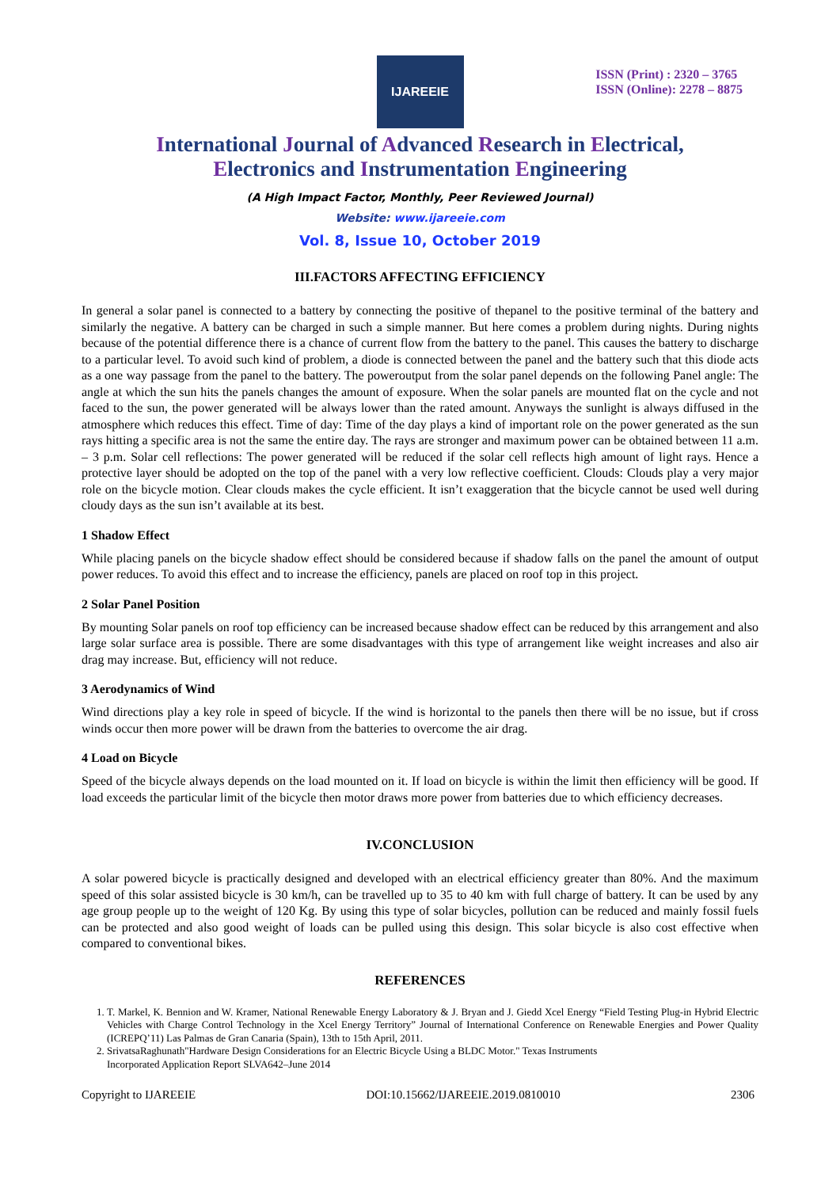IJAREEIE
ISSN (Print) : 2320 – 3765
ISSN (Online): 2278 – 8875
International Journal of Advanced Research in Electrical,
Electronics and Instrumentation Engineering
(A High Impact Factor, Monthly, Peer Reviewed Journal)
Website: www.ijareeie.com
Vol. 8, Issue 10, October 2019
III.FACTORS AFFECTING EFFICIENCY
In general a solar panel is connected to a battery by connecting the positive of thepanel to the positive terminal of the battery and similarly the negative. A battery can be charged in such a simple manner. But here comes a problem during nights. During nights because of the potential difference there is a chance of current flow from the battery to the panel. This causes the battery to discharge to a particular level. To avoid such kind of problem, a diode is connected between the panel and the battery such that this diode acts as a one way passage from the panel to the battery. The poweroutput from the solar panel depends on the following Panel angle: The angle at which the sun hits the panels changes the amount of exposure. When the solar panels are mounted flat on the cycle and not faced to the sun, the power generated will be always lower than the rated amount. Anyways the sunlight is always diffused in the atmosphere which reduces this effect. Time of day: Time of the day plays a kind of important role on the power generated as the sun rays hitting a specific area is not the same the entire day. The rays are stronger and maximum power can be obtained between 11 a.m. – 3 p.m. Solar cell reflections: The power generated will be reduced if the solar cell reflects high amount of light rays. Hence a protective layer should be adopted on the top of the panel with a very low reflective coefficient. Clouds: Clouds play a very major role on the bicycle motion. Clear clouds makes the cycle efficient. It isn’t exaggeration that the bicycle cannot be used well during cloudy days as the sun isn’t available at its best.
1 Shadow Effect
While placing panels on the bicycle shadow effect should be considered because if shadow falls on the panel the amount of output power reduces. To avoid this effect and to increase the efficiency, panels are placed on roof top in this project.
2 Solar Panel Position
By mounting Solar panels on roof top efficiency can be increased because shadow effect can be reduced by this arrangement and also large solar surface area is possible. There are some disadvantages with this type of arrangement like weight increases and also air drag may increase. But, efficiency will not reduce.
3 Aerodynamics of Wind
Wind directions play a key role in speed of bicycle. If the wind is horizontal to the panels then there will be no issue, but if cross winds occur then more power will be drawn from the batteries to overcome the air drag.
4 Load on Bicycle
Speed of the bicycle always depends on the load mounted on it. If load on bicycle is within the limit then efficiency will be good. If load exceeds the particular limit of the bicycle then motor draws more power from batteries due to which efficiency decreases.
IV.CONCLUSION
A solar powered bicycle is practically designed and developed with an electrical efficiency greater than 80%. And the maximum speed of this solar assisted bicycle is 30 km/h, can be travelled up to 35 to 40 km with full charge of battery. It can be used by any age group people up to the weight of 120 Kg. By using this type of solar bicycles, pollution can be reduced and mainly fossil fuels can be protected and also good weight of loads can be pulled using this design. This solar bicycle is also cost effective when compared to conventional bikes.
REFERENCES
1. T. Markel, K. Bennion and W. Kramer, National Renewable Energy Laboratory & J. Bryan and J. Giedd Xcel Energy “Field Testing Plug-in Hybrid Electric Vehicles with Charge Control Technology in the Xcel Energy Territory” Journal of International Conference on Renewable Energies and Power Quality (ICREPQ’11) Las Palmas de Gran Canaria (Spain), 13th to 15th April, 2011.
2. SrivatsaRaghunath"Hardware Design Considerations for an Electric Bicycle Using a BLDC Motor." Texas Instruments
Incorporated Application Report SLVA642–June 2014
Copyright to IJAREEIE DOI:10.15662/IJAREEIE.2019.0810010 2306